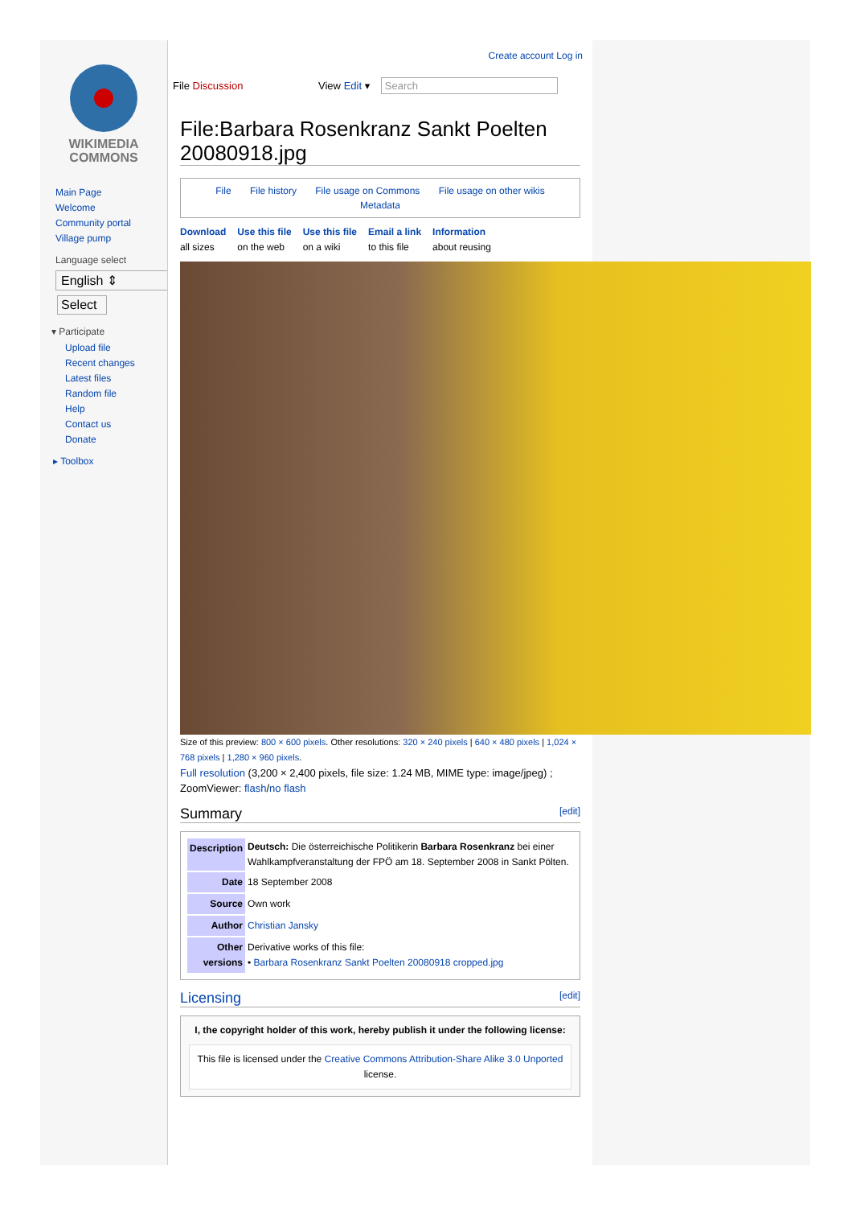WIKIMEDIA
COMMONS
Main Page
Welcome
Community portal
Village pump
Language select
English ⇕
Select
▾ Participate
Upload file
Recent changes
Latest files
Random file
Help
Contact us
Donate
▸ Toolbox
Create account Log in
File Discussion View Edit ▾ Search
File:Barbara Rosenkranz Sankt Poelten 20080918.jpg
File File history File usage on Commons File usage on other wikis
Metadata
Download
all sizes
Use this file
on the web
Use this file
on a wiki
Email a link
to this file
Information
about reusing
Size of this preview: 800 × 600 pixels. Other resolutions: 320 × 240 pixels | 640 × 480 pixels | 1,024 × 768 pixels | 1,280 × 960 pixels.
Full resolution (3,200 × 2,400 pixels, file size: 1.24 MB, MIME type: image/jpeg) ; ZoomViewer: flash/no flash
Summary [edit]
| Description | Deutsch: Die österreichische Politikerin Barbara Rosenkranz bei einer Wahlkampfveranstaltung der FPÖ am 18. September 2008 in Sankt Pölten. |
| Date | 18 September 2008 |
| Source | Own work |
| Author | Christian Jansky |
| Other versions | Derivative works of this file: • Barbara Rosenkranz Sankt Poelten 20080918 cropped.jpg |
Licensing [edit]
I, the copyright holder of this work, hereby publish it under the following license:
This file is licensed under the Creative Commons Attribution-Share Alike 3.0 Unported license.